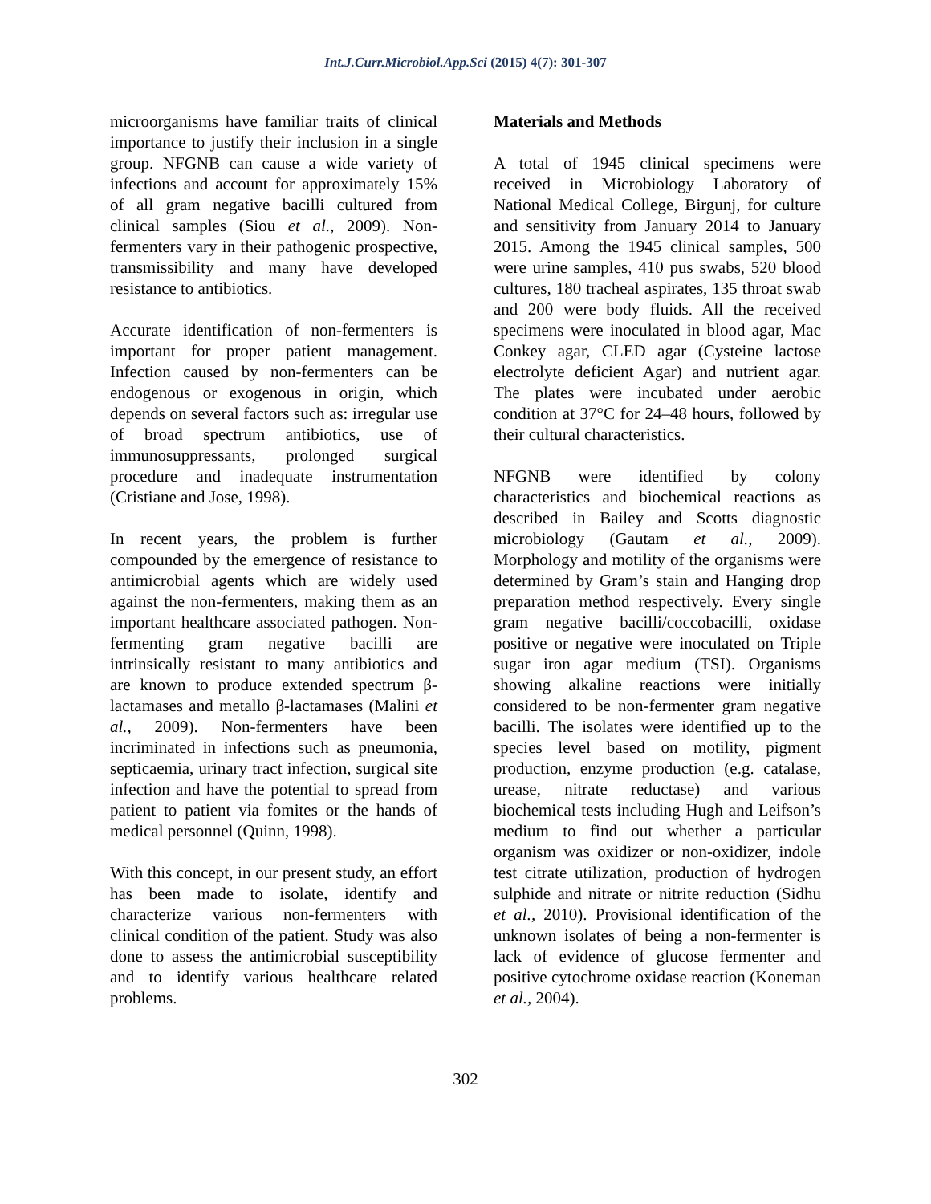Int.J.Curr.Microbiol.App.Sci (2015) 4(7): 301-307
microorganisms have familiar traits of clinical importance to justify their inclusion in a single group. NFGNB can cause a wide variety of infections and account for approximately 15% of all gram negative bacilli cultured from clinical samples (Siou et al., 2009). Non-fermenters vary in their pathogenic prospective, transmissibility and many have developed resistance to antibiotics.
Accurate identification of non-fermenters is important for proper patient management. Infection caused by non-fermenters can be endogenous or exogenous in origin, which depends on several factors such as: irregular use of broad spectrum antibiotics, use of immunosuppressants, prolonged surgical procedure and inadequate instrumentation (Cristiane and Jose, 1998).
In recent years, the problem is further compounded by the emergence of resistance to antimicrobial agents which are widely used against the non-fermenters, making them as an important healthcare associated pathogen. Non-fermenting gram negative bacilli are intrinsically resistant to many antibiotics and are known to produce extended spectrum β-lactamases and metallo β-lactamases (Malini et al., 2009). Non-fermenters have been incriminated in infections such as pneumonia, septicaemia, urinary tract infection, surgical site infection and have the potential to spread from patient to patient via fomites or the hands of medical personnel (Quinn, 1998).
With this concept, in our present study, an effort has been made to isolate, identify and characterize various non-fermenters with clinical condition of the patient. Study was also done to assess the antimicrobial susceptibility and to identify various healthcare related problems.
Materials and Methods
A total of 1945 clinical specimens were received in Microbiology Laboratory of National Medical College, Birgunj, for culture and sensitivity from January 2014 to January 2015. Among the 1945 clinical samples, 500 were urine samples, 410 pus swabs, 520 blood cultures, 180 tracheal aspirates, 135 throat swab and 200 were body fluids. All the received specimens were inoculated in blood agar, Mac Conkey agar, CLED agar (Cysteine lactose electrolyte deficient Agar) and nutrient agar. The plates were incubated under aerobic condition at 37°C for 24–48 hours, followed by their cultural characteristics.
NFGNB were identified by colony characteristics and biochemical reactions as described in Bailey and Scotts diagnostic microbiology (Gautam et al., 2009). Morphology and motility of the organisms were determined by Gram’s stain and Hanging drop preparation method respectively. Every single gram negative bacilli/coccobacilli, oxidase positive or negative were inoculated on Triple sugar iron agar medium (TSI). Organisms showing alkaline reactions were initially considered to be non-fermenter gram negative bacilli. The isolates were identified up to the species level based on motility, pigment production, enzyme production (e.g. catalase, urease, nitrate reductase) and various biochemical tests including Hugh and Leifson’s medium to find out whether a particular organism was oxidizer or non-oxidizer, indole test citrate utilization, production of hydrogen sulphide and nitrate or nitrite reduction (Sidhu et al., 2010). Provisional identification of the unknown isolates of being a non-fermenter is lack of evidence of glucose fermenter and positive cytochrome oxidase reaction (Koneman et al., 2004).
302